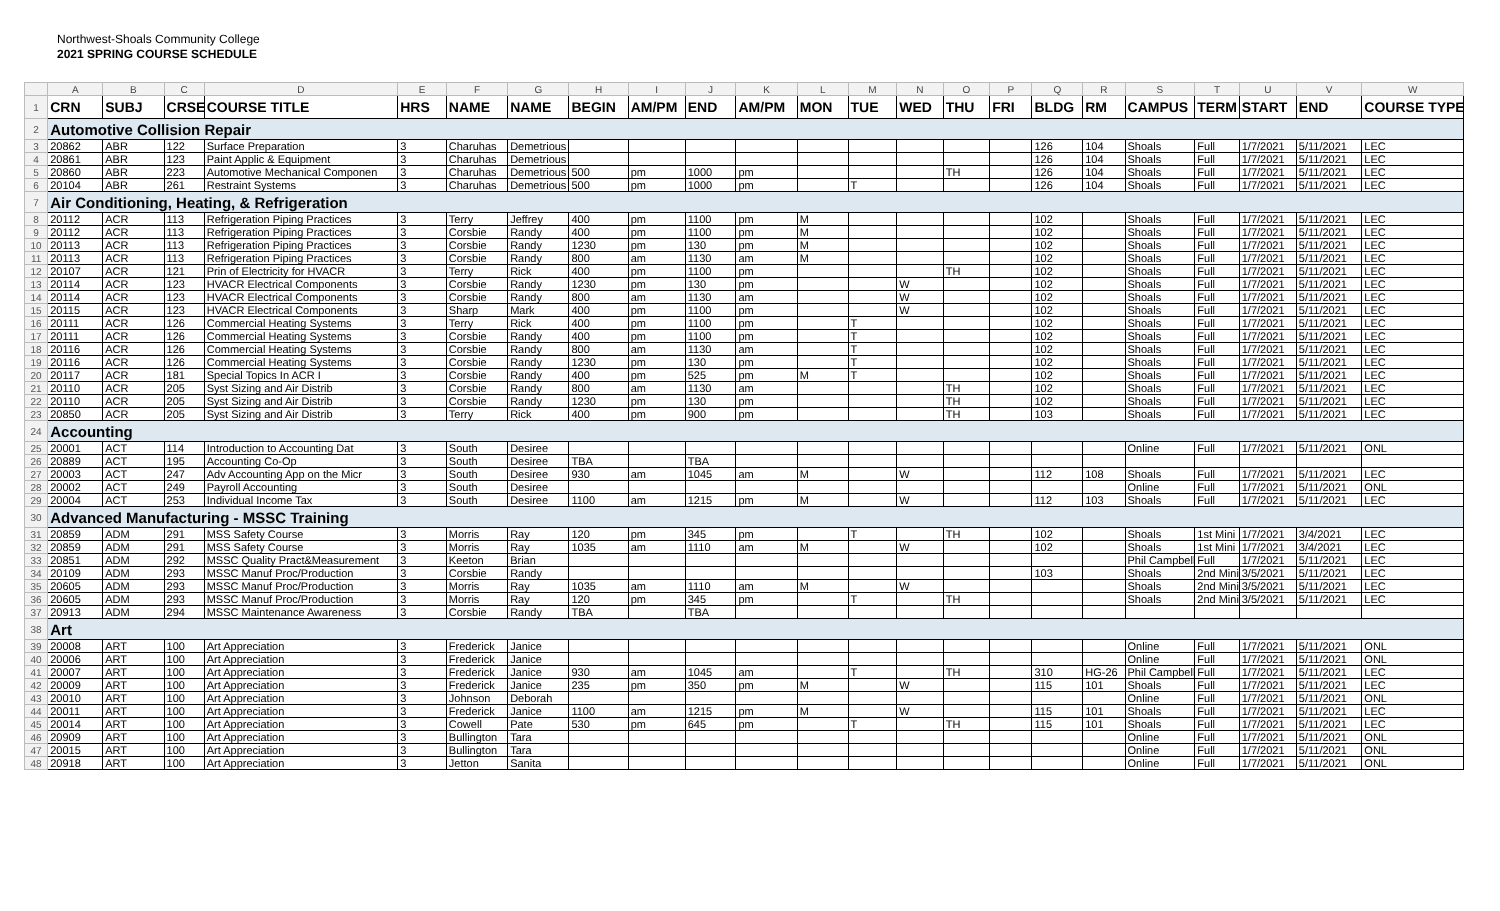Northwest-Shoals Community College
2021 SPRING COURSE SCHEDULE
| | A | B | C | D | E | F | G | H | I | J | K | L | M | N | O | P | Q | R | S | T | U | V | W |
| 1 | CRN | SUBJ | CRSE | COURSE TITLE | HRS | NAME | NAME | BEGIN | AM/PM | END | AM/PM | MON | TUE | WED | THU | FRI | BLDG | RM | CAMPUS | TERM | START | END | COURSE TYPE |
| 2 | Automotive Collision Repair | | | | | | | | | | | | | | | | | | | | | | |
| 3 | 20862 | ABR | 122 | Surface Preparation | 3 | Charuhas | Demetrious | | | | | | | | | | 126 | 104 | Shoals | Full | 1/7/2021 | 5/11/2021 | LEC |
| 4 | 20861 | ABR | 123 | Paint Applic & Equipment | 3 | Charuhas | Demetrious | | | | | | | | | | 126 | 104 | Shoals | Full | 1/7/2021 | 5/11/2021 | LEC |
| 5 | 20860 | ABR | 223 | Automotive Mechanical Componen | 3 | Charuhas | Demetrious | 500 | pm | 1000 | pm | | | | TH | | 126 | 104 | Shoals | Full | 1/7/2021 | 5/11/2021 | LEC |
| 6 | 20104 | ABR | 261 | Restraint Systems | 3 | Charuhas | Demetrious | 500 | pm | 1000 | pm | | T | | | | 126 | 104 | Shoals | Full | 1/7/2021 | 5/11/2021 | LEC |
| 7 | Air Conditioning, Heating, & Refrigeration | | | | | | | | | | | | | | | | | | | | | | |
| 8 | 20112 | ACR | 113 | Refrigeration Piping Practices | 3 | Terry | Jeffrey | 400 | pm | 1100 | pm | M | | | | | 102 | | Shoals | Full | 1/7/2021 | 5/11/2021 | LEC |
| 9 | 20112 | ACR | 113 | Refrigeration Piping Practices | 3 | Corsbie | Randy | 400 | pm | 1100 | pm | M | | | | | 102 | | Shoals | Full | 1/7/2021 | 5/11/2021 | LEC |
| 10 | 20113 | ACR | 113 | Refrigeration Piping Practices | 3 | Corsbie | Randy | 1230 | pm | 130 | pm | M | | | | | 102 | | Shoals | Full | 1/7/2021 | 5/11/2021 | LEC |
| 11 | 20113 | ACR | 113 | Refrigeration Piping Practices | 3 | Corsbie | Randy | 800 | am | 1130 | am | M | | | | | 102 | | Shoals | Full | 1/7/2021 | 5/11/2021 | LEC |
| 12 | 20107 | ACR | 121 | Prin of Electricity for HVACR | 3 | Terry | Rick | 400 | pm | 1100 | pm | | | | TH | | 102 | | Shoals | Full | 1/7/2021 | 5/11/2021 | LEC |
| 13 | 20114 | ACR | 123 | HVACR Electrical Components | 3 | Corsbie | Randy | 1230 | pm | 130 | pm | | | W | | | 102 | | Shoals | Full | 1/7/2021 | 5/11/2021 | LEC |
| 14 | 20114 | ACR | 123 | HVACR Electrical Components | 3 | Corsbie | Randy | 800 | am | 1130 | am | | | W | | | 102 | | Shoals | Full | 1/7/2021 | 5/11/2021 | LEC |
| 15 | 20115 | ACR | 123 | HVACR Electrical Components | 3 | Sharp | Mark | 400 | pm | 1100 | pm | | | W | | | 102 | | Shoals | Full | 1/7/2021 | 5/11/2021 | LEC |
| 16 | 20111 | ACR | 126 | Commercial Heating Systems | 3 | Terry | Rick | 400 | pm | 1100 | pm | | T | | | | 102 | | Shoals | Full | 1/7/2021 | 5/11/2021 | LEC |
| 17 | 20111 | ACR | 126 | Commercial Heating Systems | 3 | Corsbie | Randy | 400 | pm | 1100 | pm | | T | | | | 102 | | Shoals | Full | 1/7/2021 | 5/11/2021 | LEC |
| 18 | 20116 | ACR | 126 | Commercial Heating Systems | 3 | Corsbie | Randy | 800 | am | 1130 | am | | T | | | | 102 | | Shoals | Full | 1/7/2021 | 5/11/2021 | LEC |
| 19 | 20116 | ACR | 126 | Commercial Heating Systems | 3 | Corsbie | Randy | 1230 | pm | 130 | pm | | T | | | | 102 | | Shoals | Full | 1/7/2021 | 5/11/2021 | LEC |
| 20 | 20117 | ACR | 181 | Special Topics In ACR I | 3 | Corsbie | Randy | 400 | pm | 525 | pm | M | T | | | | 102 | | Shoals | Full | 1/7/2021 | 5/11/2021 | LEC |
| 21 | 20110 | ACR | 205 | Syst Sizing and Air Distrib | 3 | Corsbie | Randy | 800 | am | 1130 | am | | | | TH | | 102 | | Shoals | Full | 1/7/2021 | 5/11/2021 | LEC |
| 22 | 20110 | ACR | 205 | Syst Sizing and Air Distrib | 3 | Corsbie | Randy | 1230 | pm | 130 | pm | | | | TH | | 102 | | Shoals | Full | 1/7/2021 | 5/11/2021 | LEC |
| 23 | 20850 | ACR | 205 | Syst Sizing and Air Distrib | 3 | Terry | Rick | 400 | pm | 900 | pm | | | | TH | | 103 | | Shoals | Full | 1/7/2021 | 5/11/2021 | LEC |
| 24 | Accounting | | | | | | | | | | | | | | | | | | | | | | |
| 25 | 20001 | ACT | 114 | Introduction to Accounting Dat | 3 | South | Desiree | | | | | | | | | | | | Online | Full | 1/7/2021 | 5/11/2021 | ONL |
| 26 | 20889 | ACT | 195 | Accounting Co-Op | 3 | South | Desiree | TBA | | TBA | | | | | | | | | | | | | |
| 27 | 20003 | ACT | 247 | Adv Accounting App on the Micr | 3 | South | Desiree | 930 | am | 1045 | am | M | | W | | | 112 | 108 | Shoals | Full | 1/7/2021 | 5/11/2021 | LEC |
| 28 | 20002 | ACT | 249 | Payroll Accounting | 3 | South | Desiree | | | | | | | | | | | | Online | Full | 1/7/2021 | 5/11/2021 | ONL |
| 29 | 20004 | ACT | 253 | Individual Income Tax | 3 | South | Desiree | 1100 | am | 1215 | pm | M | | W | | | 112 | 103 | Shoals | Full | 1/7/2021 | 5/11/2021 | LEC |
| 30 | Advanced Manufacturing - MSSC Training | | | | | | | | | | | | | | | | | | | | | | |
| 31 | 20859 | ADM | 291 | MSS Safety Course | 3 | Morris | Ray | 120 | pm | 345 | pm | | T | | TH | | 102 | | Shoals | 1st Mini | 1/7/2021 | 3/4/2021 | LEC |
| 32 | 20859 | ADM | 291 | MSS Safety Course | 3 | Morris | Ray | 1035 | am | 1110 | am | M | | W | | | 102 | | Shoals | 1st Mini | 1/7/2021 | 3/4/2021 | LEC |
| 33 | 20851 | ADM | 292 | MSSC Quality Pract&Measurement | 3 | Keeton | Brian | | | | | | | | | | | | Phil Campbell | Full | 1/7/2021 | 5/11/2021 | LEC |
| 34 | 20109 | ADM | 293 | MSSC Manuf Proc/Production | 3 | Corsbie | Randy | | | | | | | | | | 103 | | Shoals | 2nd Mini | 3/5/2021 | 5/11/2021 | LEC |
| 35 | 20605 | ADM | 293 | MSSC Manuf Proc/Production | 3 | Morris | Ray | 1035 | am | 1110 | am | M | | W | | | | | Shoals | 2nd Mini | 3/5/2021 | 5/11/2021 | LEC |
| 36 | 20605 | ADM | 293 | MSSC Manuf Proc/Production | 3 | Morris | Ray | 120 | pm | 345 | pm | | T | | TH | | | | Shoals | 2nd Mini | 3/5/2021 | 5/11/2021 | LEC |
| 37 | 20913 | ADM | 294 | MSSC Maintenance Awareness | 3 | Corsbie | Randy | TBA | | TBA | | | | | | | | | | | | | |
| 38 | Art | | | | | | | | | | | | | | | | | | | | | | |
| 39 | 20008 | ART | 100 | Art Appreciation | 3 | Frederick | Janice | | | | | | | | | | | | Online | Full | 1/7/2021 | 5/11/2021 | ONL |
| 40 | 20006 | ART | 100 | Art Appreciation | 3 | Frederick | Janice | | | | | | | | | | | | Online | Full | 1/7/2021 | 5/11/2021 | ONL |
| 41 | 20007 | ART | 100 | Art Appreciation | 3 | Frederick | Janice | 930 | am | 1045 | am | | T | | TH | | 310 | HG-26 | Phil Campbell | Full | 1/7/2021 | 5/11/2021 | LEC |
| 42 | 20009 | ART | 100 | Art Appreciation | 3 | Frederick | Janice | 235 | pm | 350 | pm | M | | W | | | 115 | 101 | Shoals | Full | 1/7/2021 | 5/11/2021 | LEC |
| 43 | 20010 | ART | 100 | Art Appreciation | 3 | Johnson | Deborah | | | | | | | | | | | | Online | Full | 1/7/2021 | 5/11/2021 | ONL |
| 44 | 20011 | ART | 100 | Art Appreciation | 3 | Frederick | Janice | 1100 | am | 1215 | pm | M | | W | | | 115 | 101 | Shoals | Full | 1/7/2021 | 5/11/2021 | LEC |
| 45 | 20014 | ART | 100 | Art Appreciation | 3 | Cowell | Pate | 530 | pm | 645 | pm | | T | | TH | | 115 | 101 | Shoals | Full | 1/7/2021 | 5/11/2021 | LEC |
| 46 | 20909 | ART | 100 | Art Appreciation | 3 | Bullington | Tara | | | | | | | | | | | | Online | Full | 1/7/2021 | 5/11/2021 | ONL |
| 47 | 20015 | ART | 100 | Art Appreciation | 3 | Bullington | Tara | | | | | | | | | | | | Online | Full | 1/7/2021 | 5/11/2021 | ONL |
| 48 | 20918 | ART | 100 | Art Appreciation | 3 | Jetton | Sanita | | | | | | | | | | | | Online | Full | 1/7/2021 | 5/11/2021 | ONL |